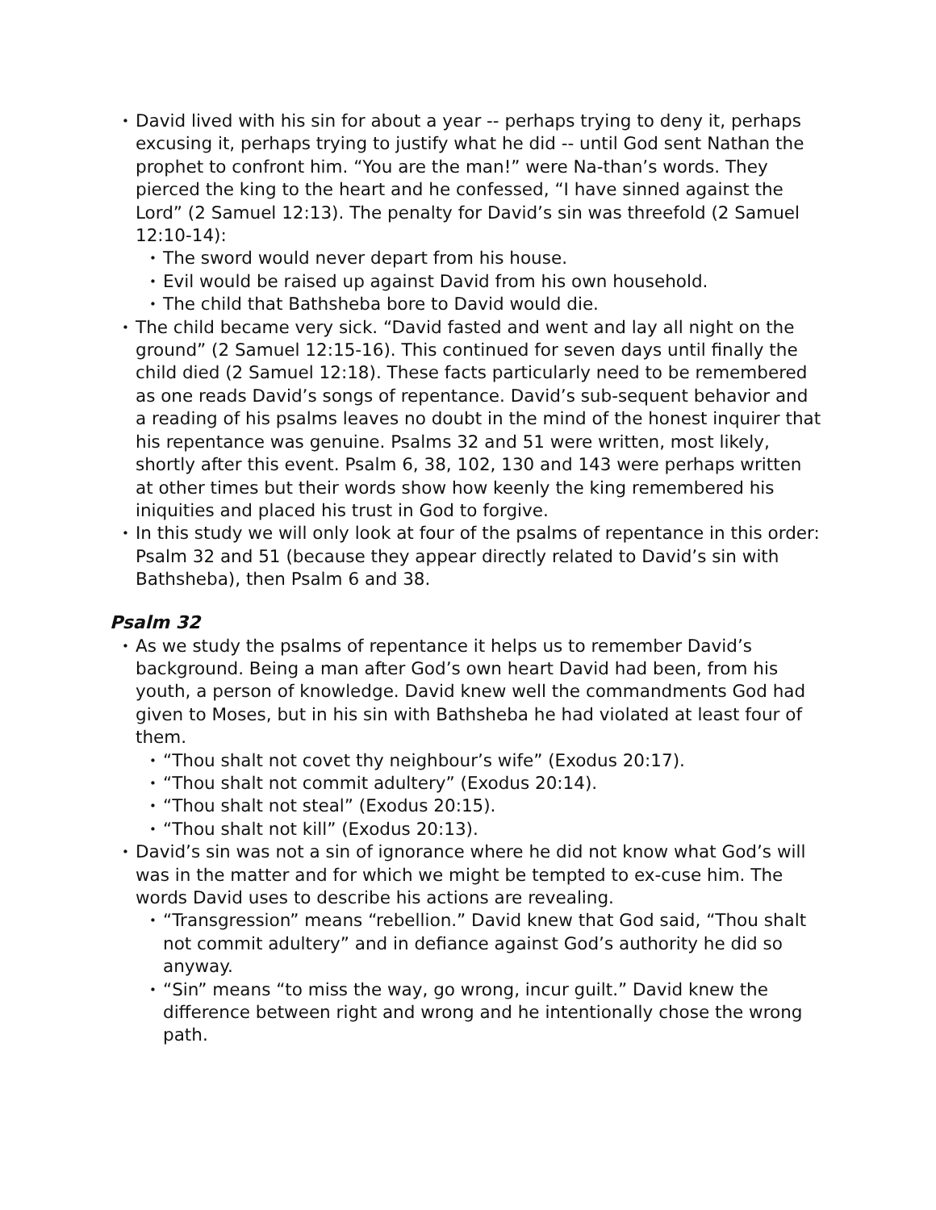• David lived with his sin for about a year -- perhaps trying to deny it, perhaps excusing it, perhaps trying to justify what he did -- until God sent Nathan the prophet to confront him. “You are the man!” were Na-than’s words. They pierced the king to the heart and he confessed, “I have sinned against the Lord” (2 Samuel 12:13). The penalty for David’s sin was threefold (2 Samuel 12:10-14):
• The sword would never depart from his house.
• Evil would be raised up against David from his own household.
• The child that Bathsheba bore to David would die.
• The child became very sick. “David fasted and went and lay all night on the ground” (2 Samuel 12:15-16). This continued for seven days until finally the child died (2 Samuel 12:18). These facts particularly need to be remembered as one reads David’s songs of repentance. David’s sub-sequent behavior and a reading of his psalms leaves no doubt in the mind of the honest inquirer that his repentance was genuine. Psalms 32 and 51 were written, most likely, shortly after this event. Psalm 6, 38, 102, 130 and 143 were perhaps written at other times but their words show how keenly the king remembered his iniquities and placed his trust in God to forgive.
• In this study we will only look at four of the psalms of repentance in this order: Psalm 32 and 51 (because they appear directly related to David’s sin with Bathsheba), then Psalm 6 and 38.
Psalm 32
• As we study the psalms of repentance it helps us to remember David’s background. Being a man after God’s own heart David had been, from his youth, a person of knowledge. David knew well the commandments God had given to Moses, but in his sin with Bathsheba he had violated at least four of them.
• “Thou shalt not covet thy neighbour’s wife” (Exodus 20:17).
• “Thou shalt not commit adultery” (Exodus 20:14).
• “Thou shalt not steal” (Exodus 20:15).
• “Thou shalt not kill” (Exodus 20:13).
• David’s sin was not a sin of ignorance where he did not know what God’s will was in the matter and for which we might be tempted to ex-cuse him. The words David uses to describe his actions are revealing.
• “Transgression” means “rebellion.” David knew that God said, “Thou shalt not commit adultery” and in defiance against God’s authority he did so anyway.
• “Sin” means “to miss the way, go wrong, incur guilt.” David knew the difference between right and wrong and he intentionally chose the wrong path.